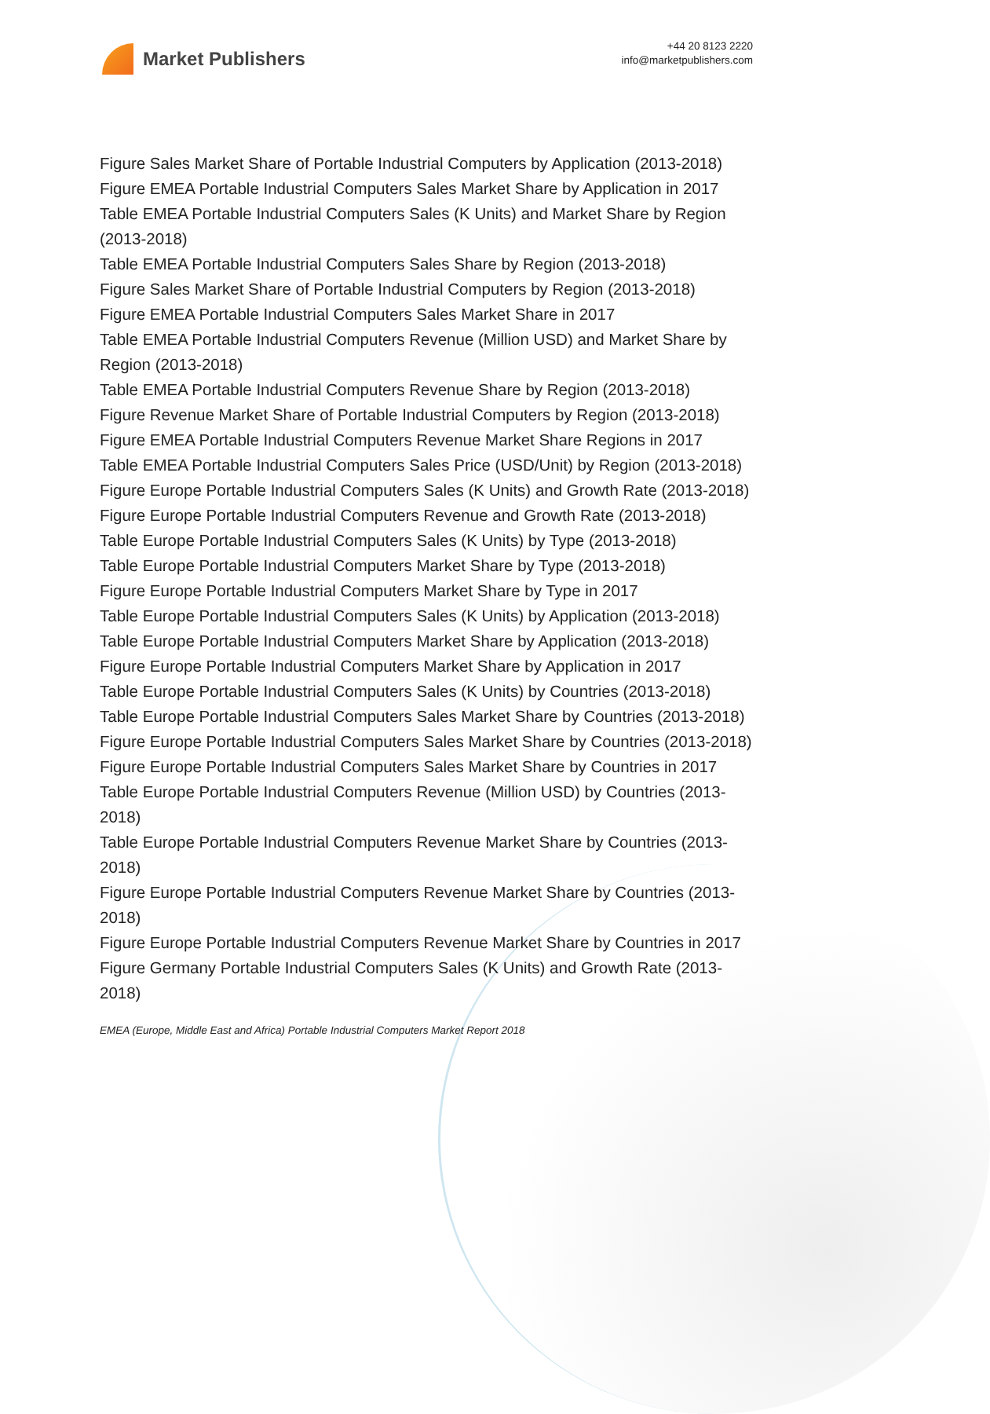Market Publishers
+44 20 8123 2220
info@marketpublishers.com
Figure Sales Market Share of Portable Industrial Computers by Application (2013-2018)
Figure EMEA Portable Industrial Computers Sales Market Share by Application in 2017
Table EMEA Portable Industrial Computers Sales (K Units) and Market Share by Region (2013-2018)
Table EMEA Portable Industrial Computers Sales Share by Region (2013-2018)
Figure Sales Market Share of Portable Industrial Computers by Region (2013-2018)
Figure EMEA Portable Industrial Computers Sales Market Share in 2017
Table EMEA Portable Industrial Computers Revenue (Million USD) and Market Share by Region (2013-2018)
Table EMEA Portable Industrial Computers Revenue Share by Region (2013-2018)
Figure Revenue Market Share of Portable Industrial Computers by Region (2013-2018)
Figure EMEA Portable Industrial Computers Revenue Market Share Regions in 2017
Table EMEA Portable Industrial Computers Sales Price (USD/Unit) by Region (2013-2018)
Figure Europe Portable Industrial Computers Sales (K Units) and Growth Rate (2013-2018)
Figure Europe Portable Industrial Computers Revenue and Growth Rate (2013-2018)
Table Europe Portable Industrial Computers Sales (K Units) by Type (2013-2018)
Table Europe Portable Industrial Computers Market Share by Type (2013-2018)
Figure Europe Portable Industrial Computers Market Share by Type in 2017
Table Europe Portable Industrial Computers Sales (K Units) by Application (2013-2018)
Table Europe Portable Industrial Computers Market Share by Application (2013-2018)
Figure Europe Portable Industrial Computers Market Share by Application in 2017
Table Europe Portable Industrial Computers Sales (K Units) by Countries (2013-2018)
Table Europe Portable Industrial Computers Sales Market Share by Countries (2013-2018)
Figure Europe Portable Industrial Computers Sales Market Share by Countries (2013-2018)
Figure Europe Portable Industrial Computers Sales Market Share by Countries in 2017
Table Europe Portable Industrial Computers Revenue (Million USD) by Countries (2013-2018)
Table Europe Portable Industrial Computers Revenue Market Share by Countries (2013-2018)
Figure Europe Portable Industrial Computers Revenue Market Share by Countries (2013-2018)
Figure Europe Portable Industrial Computers Revenue Market Share by Countries in 2017
Figure Germany Portable Industrial Computers Sales (K Units) and Growth Rate (2013-2018)
EMEA (Europe, Middle East and Africa) Portable Industrial Computers Market Report 2018